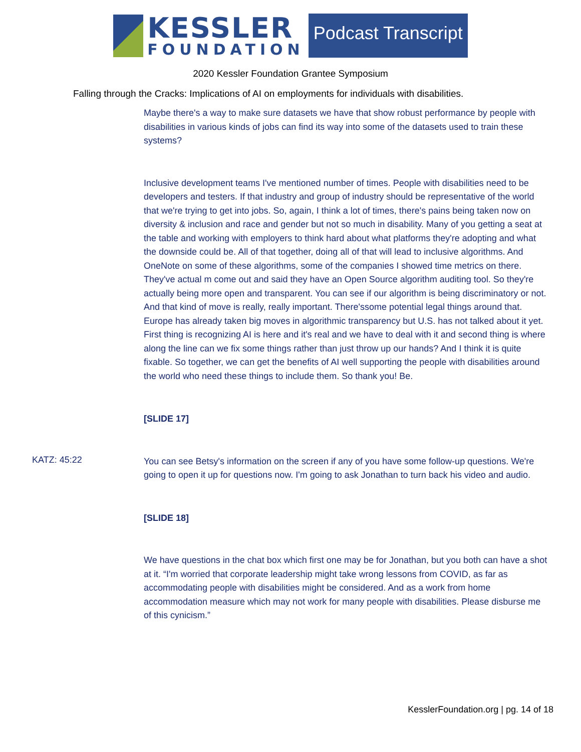KESSLER
FOUNDATION
Podcast Transcript
2020 Kessler Foundation Grantee Symposium
Falling through the Cracks: Implications of AI on employments for individuals with disabilities.
Maybe there's a way to make sure datasets we have that show robust performance by people with disabilities in various kinds of jobs can find its way into some of the datasets used to train these systems?
Inclusive development teams I've mentioned number of times. People with disabilities need to be developers and testers. If that industry and group of industry should be representative of the world that we're trying to get into jobs. So, again, I think a lot of times, there's pains being taken now on diversity & inclusion and race and gender but not so much in disability. Many of you getting a seat at the table and working with employers to think hard about what platforms they're adopting and what the downside could be. All of that together, doing all of that will lead to inclusive algorithms. And OneNote on some of these algorithms, some of the companies I showed time metrics on there. They've actual m come out and said they have an Open Source algorithm auditing tool. So they're actually being more open and transparent. You can see if our algorithm is being discriminatory or not. And that kind of move is really, really important. There'ssome potential legal things around that. Europe has already taken big moves in algorithmic transparency but U.S. has not talked about it yet. First thing is recognizing AI is here and it's real and we have to deal with it and second thing is where along the line can we fix some things rather than just throw up our hands? And I think it is quite fixable. So together, we can get the benefits of AI well supporting the people with disabilities around the world who need these things to include them. So thank you! Be.
[SLIDE 17]
KATZ: 45:22
You can see Betsy's information on the screen if any of you have some follow-up questions. We're going to open it up for questions now. I'm going to ask Jonathan to turn back his video and audio.
[SLIDE 18]
We have questions in the chat box which first one may be for Jonathan, but you both can have a shot at it. “I'm worried that corporate leadership might take wrong lessons from COVID, as far as accommodating people with disabilities might be considered. And as a work from home accommodation measure which may not work for many people with disabilities. Please disburse me of this cynicism.”
KesslerFoundation.org | pg. 14 of 18